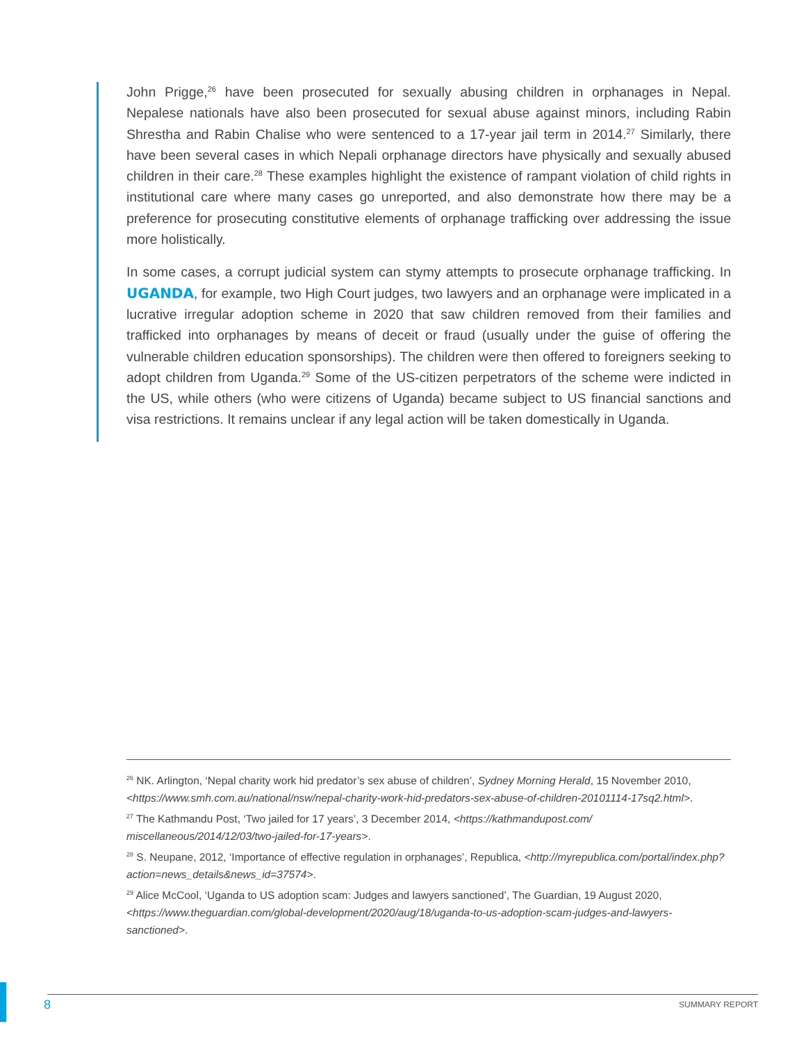John Prigge,<sup>26</sup> have been prosecuted for sexually abusing children in orphanages in Nepal. Nepalese nationals have also been prosecuted for sexual abuse against minors, including Rabin Shrestha and Rabin Chalise who were sentenced to a 17-year jail term in 2014.<sup>27</sup> Similarly, there have been several cases in which Nepali orphanage directors have physically and sexually abused children in their care.<sup>28</sup> These examples highlight the existence of rampant violation of child rights in institutional care where many cases go unreported, and also demonstrate how there may be a preference for prosecuting constitutive elements of orphanage trafficking over addressing the issue more holistically.
In some cases, a corrupt judicial system can stymy attempts to prosecute orphanage trafficking. In UGANDA, for example, two High Court judges, two lawyers and an orphanage were implicated in a lucrative irregular adoption scheme in 2020 that saw children removed from their families and trafficked into orphanages by means of deceit or fraud (usually under the guise of offering the vulnerable children education sponsorships). The children were then offered to foreigners seeking to adopt children from Uganda.<sup>29</sup> Some of the US-citizen perpetrators of the scheme were indicted in the US, while others (who were citizens of Uganda) became subject to US financial sanctions and visa restrictions. It remains unclear if any legal action will be taken domestically in Uganda.
<sup>26</sup> NK. Arlington, ‘Nepal charity work hid predator’s sex abuse of children’, Sydney Morning Herald, 15 November 2010, <https://www.smh.com.au/national/nsw/nepal-charity-work-hid-predators-sex-abuse-of-children-20101114-17sq2.html>.
<sup>27</sup> The Kathmandu Post, ‘Two jailed for 17 years’, 3 December 2014, <https://kathmandupost.com/
miscellaneous/2014/12/03/two-jailed-for-17-years>.
<sup>28</sup> S. Neupane, 2012, ‘Importance of effective regulation in orphanages’, Republica, <http://myrepublica.com/portal/index.php?action=news_details&news_id=37574>.
<sup>29</sup> Alice McCool, ‘Uganda to US adoption scam: Judges and lawyers sanctioned’, The Guardian, 19 August 2020, <https://www.theguardian.com/global-development/2020/aug/18/uganda-to-us-adoption-scam-judges-and-lawyers-sanctioned>.
8 SUMMARY REPORT